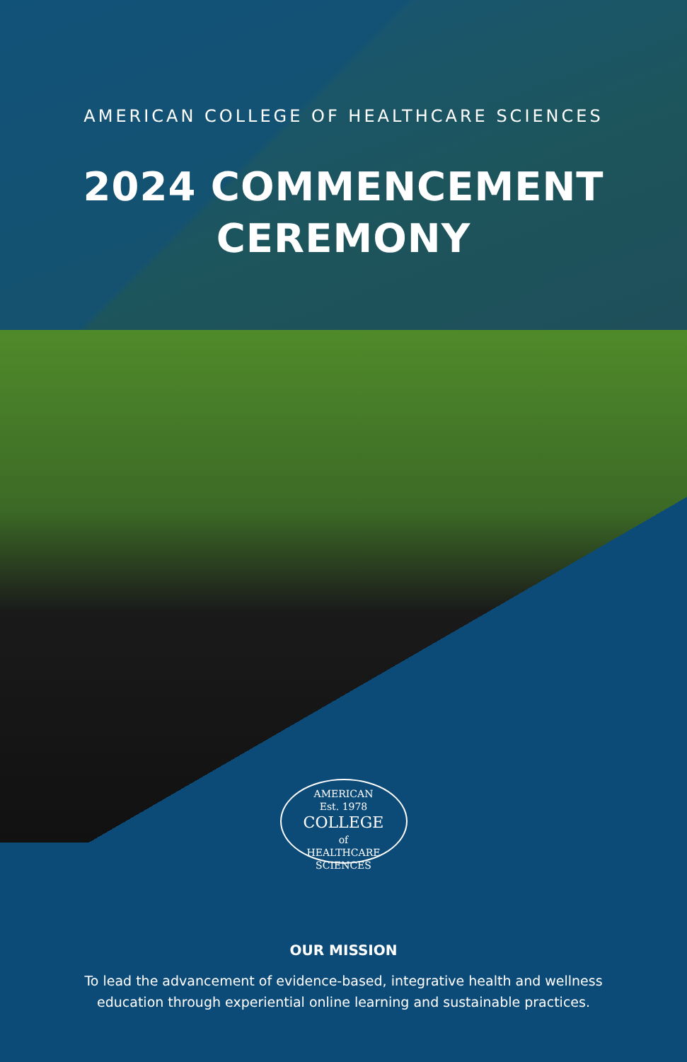AMERICAN COLLEGE OF HEALTHCARE SCIENCES
2024 COMMENCEMENT
CEREMONY
AMERICAN
Est. 1978
COLLEGE
of
HEALTHCARE SCIENCES
OUR MISSION
To lead the advancement of evidence-based, integrative health and wellness
education through experiential online learning and sustainable practices.